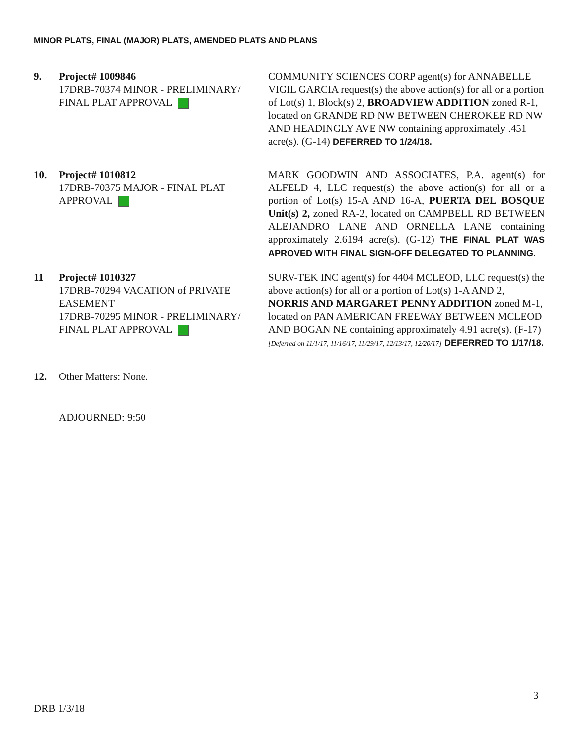MINOR PLATS, FINAL (MAJOR) PLATS, AMENDED PLATS AND PLANS
9. Project# 1009846
17DRB-70374 MINOR - PRELIMINARY/ FINAL PLAT APPROVAL
COMMUNITY SCIENCES CORP agent(s) for ANNABELLE VIGIL GARCIA request(s) the above action(s) for all or a portion of Lot(s) 1, Block(s) 2, BROADVIEW ADDITION zoned R-1, located on GRANDE RD NW BETWEEN CHEROKEE RD NW AND HEADINGLY AVE NW containing approximately .451 acre(s). (G-14) DEFERRED TO 1/24/18.
10. Project# 1010812
17DRB-70375 MAJOR - FINAL PLAT APPROVAL
MARK GOODWIN AND ASSOCIATES, P.A. agent(s) for ALFELD 4, LLC request(s) the above action(s) for all or a portion of Lot(s) 15-A AND 16-A, PUERTA DEL BOSQUE Unit(s) 2, zoned RA-2, located on CAMPBELL RD BETWEEN ALEJANDRO LANE AND ORNELLA LANE containing approximately 2.6194 acre(s). (G-12) THE FINAL PLAT WAS APROVED WITH FINAL SIGN-OFF DELEGATED TO PLANNING.
11 Project# 1010327
17DRB-70294 VACATION of PRIVATE EASEMENT
17DRB-70295 MINOR - PRELIMINARY/ FINAL PLAT APPROVAL
SURV-TEK INC agent(s) for 4404 MCLEOD, LLC request(s) the above action(s) for all or a portion of Lot(s) 1-A AND 2, NORRIS AND MARGARET PENNY ADDITION zoned M-1, located on PAN AMERICAN FREEWAY BETWEEN MCLEOD AND BOGAN NE containing approximately 4.91 acre(s). (F-17) [Deferred on 11/1/17, 11/16/17, 11/29/17, 12/13/17, 12/20/17] DEFERRED TO 1/17/18.
12. Other Matters: None.
ADJOURNED: 9:50
3
DRB 1/3/18